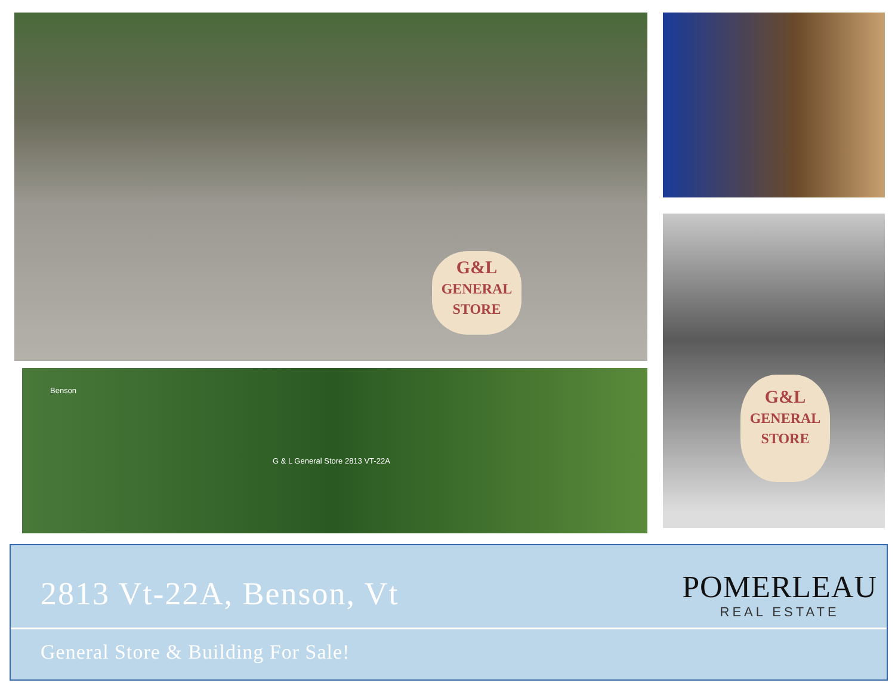G&L
GENERAL
STORE
G&L
GENERAL
STORE
Benson
G & L General Store 2813 VT-22A
2813 Vt-22A, Benson, Vt
POMERLEAU
REAL ESTATE
General Store & Building For Sale!